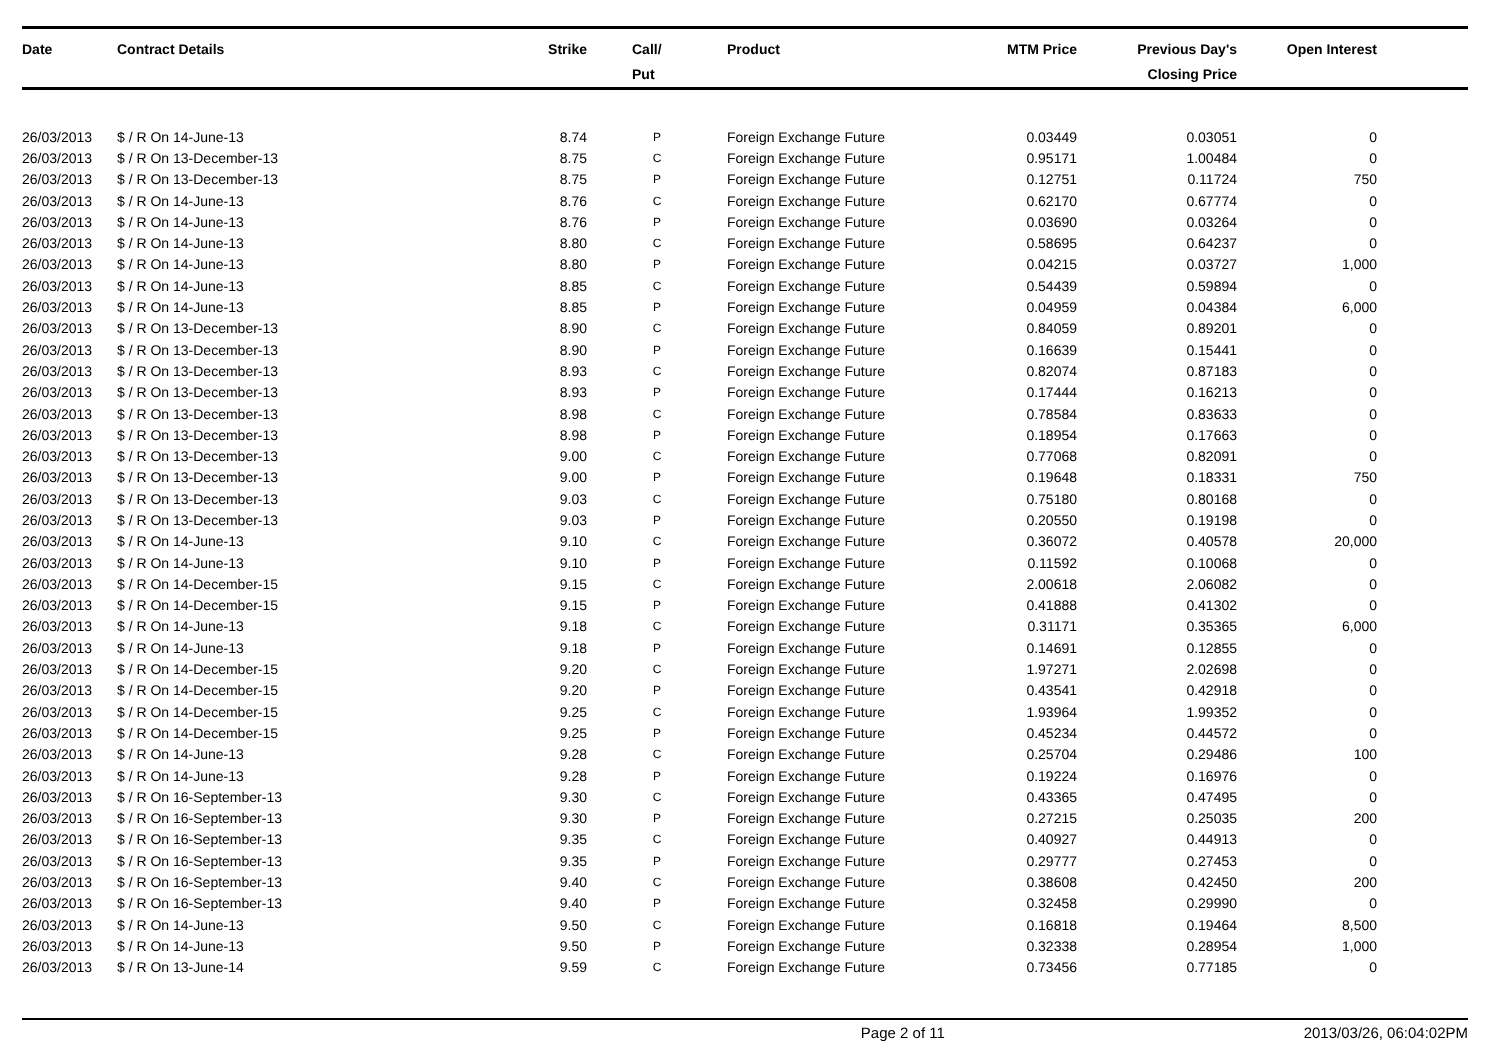| Date | Contract Details | Strike | Call/ Put | Product | MTM Price | Previous Day's Closing Price | Open Interest | |
| --- | --- | --- | --- | --- | --- | --- | --- | --- |
| 26/03/2013 | $ / R On 14-June-13 | 8.74 | P | Foreign Exchange Future | 0.03449 | 0.03051 | 0 | |
| 26/03/2013 | $ / R On 13-December-13 | 8.75 | C | Foreign Exchange Future | 0.95171 | 1.00484 | 0 | |
| 26/03/2013 | $ / R On 13-December-13 | 8.75 | P | Foreign Exchange Future | 0.12751 | 0.11724 | 750 | |
| 26/03/2013 | $ / R On 14-June-13 | 8.76 | C | Foreign Exchange Future | 0.62170 | 0.67774 | 0 | |
| 26/03/2013 | $ / R On 14-June-13 | 8.76 | P | Foreign Exchange Future | 0.03690 | 0.03264 | 0 | |
| 26/03/2013 | $ / R On 14-June-13 | 8.80 | C | Foreign Exchange Future | 0.58695 | 0.64237 | 0 | |
| 26/03/2013 | $ / R On 14-June-13 | 8.80 | P | Foreign Exchange Future | 0.04215 | 0.03727 | 1,000 | |
| 26/03/2013 | $ / R On 14-June-13 | 8.85 | C | Foreign Exchange Future | 0.54439 | 0.59894 | 0 | |
| 26/03/2013 | $ / R On 14-June-13 | 8.85 | P | Foreign Exchange Future | 0.04959 | 0.04384 | 6,000 | |
| 26/03/2013 | $ / R On 13-December-13 | 8.90 | C | Foreign Exchange Future | 0.84059 | 0.89201 | 0 | |
| 26/03/2013 | $ / R On 13-December-13 | 8.90 | P | Foreign Exchange Future | 0.16639 | 0.15441 | 0 | |
| 26/03/2013 | $ / R On 13-December-13 | 8.93 | C | Foreign Exchange Future | 0.82074 | 0.87183 | 0 | |
| 26/03/2013 | $ / R On 13-December-13 | 8.93 | P | Foreign Exchange Future | 0.17444 | 0.16213 | 0 | |
| 26/03/2013 | $ / R On 13-December-13 | 8.98 | C | Foreign Exchange Future | 0.78584 | 0.83633 | 0 | |
| 26/03/2013 | $ / R On 13-December-13 | 8.98 | P | Foreign Exchange Future | 0.18954 | 0.17663 | 0 | |
| 26/03/2013 | $ / R On 13-December-13 | 9.00 | C | Foreign Exchange Future | 0.77068 | 0.82091 | 0 | |
| 26/03/2013 | $ / R On 13-December-13 | 9.00 | P | Foreign Exchange Future | 0.19648 | 0.18331 | 750 | |
| 26/03/2013 | $ / R On 13-December-13 | 9.03 | C | Foreign Exchange Future | 0.75180 | 0.80168 | 0 | |
| 26/03/2013 | $ / R On 13-December-13 | 9.03 | P | Foreign Exchange Future | 0.20550 | 0.19198 | 0 | |
| 26/03/2013 | $ / R On 14-June-13 | 9.10 | C | Foreign Exchange Future | 0.36072 | 0.40578 | 20,000 | |
| 26/03/2013 | $ / R On 14-June-13 | 9.10 | P | Foreign Exchange Future | 0.11592 | 0.10068 | 0 | |
| 26/03/2013 | $ / R On 14-December-15 | 9.15 | C | Foreign Exchange Future | 2.00618 | 2.06082 | 0 | |
| 26/03/2013 | $ / R On 14-December-15 | 9.15 | P | Foreign Exchange Future | 0.41888 | 0.41302 | 0 | |
| 26/03/2013 | $ / R On 14-June-13 | 9.18 | C | Foreign Exchange Future | 0.31171 | 0.35365 | 6,000 | |
| 26/03/2013 | $ / R On 14-June-13 | 9.18 | P | Foreign Exchange Future | 0.14691 | 0.12855 | 0 | |
| 26/03/2013 | $ / R On 14-December-15 | 9.20 | C | Foreign Exchange Future | 1.97271 | 2.02698 | 0 | |
| 26/03/2013 | $ / R On 14-December-15 | 9.20 | P | Foreign Exchange Future | 0.43541 | 0.42918 | 0 | |
| 26/03/2013 | $ / R On 14-December-15 | 9.25 | C | Foreign Exchange Future | 1.93964 | 1.99352 | 0 | |
| 26/03/2013 | $ / R On 14-December-15 | 9.25 | P | Foreign Exchange Future | 0.45234 | 0.44572 | 0 | |
| 26/03/2013 | $ / R On 14-June-13 | 9.28 | C | Foreign Exchange Future | 0.25704 | 0.29486 | 100 | |
| 26/03/2013 | $ / R On 14-June-13 | 9.28 | P | Foreign Exchange Future | 0.19224 | 0.16976 | 0 | |
| 26/03/2013 | $ / R On 16-September-13 | 9.30 | C | Foreign Exchange Future | 0.43365 | 0.47495 | 0 | |
| 26/03/2013 | $ / R On 16-September-13 | 9.30 | P | Foreign Exchange Future | 0.27215 | 0.25035 | 200 | |
| 26/03/2013 | $ / R On 16-September-13 | 9.35 | C | Foreign Exchange Future | 0.40927 | 0.44913 | 0 | |
| 26/03/2013 | $ / R On 16-September-13 | 9.35 | P | Foreign Exchange Future | 0.29777 | 0.27453 | 0 | |
| 26/03/2013 | $ / R On 16-September-13 | 9.40 | C | Foreign Exchange Future | 0.38608 | 0.42450 | 200 | |
| 26/03/2013 | $ / R On 16-September-13 | 9.40 | P | Foreign Exchange Future | 0.32458 | 0.29990 | 0 | |
| 26/03/2013 | $ / R On 14-June-13 | 9.50 | C | Foreign Exchange Future | 0.16818 | 0.19464 | 8,500 | |
| 26/03/2013 | $ / R On 14-June-13 | 9.50 | P | Foreign Exchange Future | 0.32338 | 0.28954 | 1,000 | |
| 26/03/2013 | $ / R On 13-June-14 | 9.59 | C | Foreign Exchange Future | 0.73456 | 0.77185 | 0 | |
Page 2 of 11 2013/03/26, 06:04:02PM